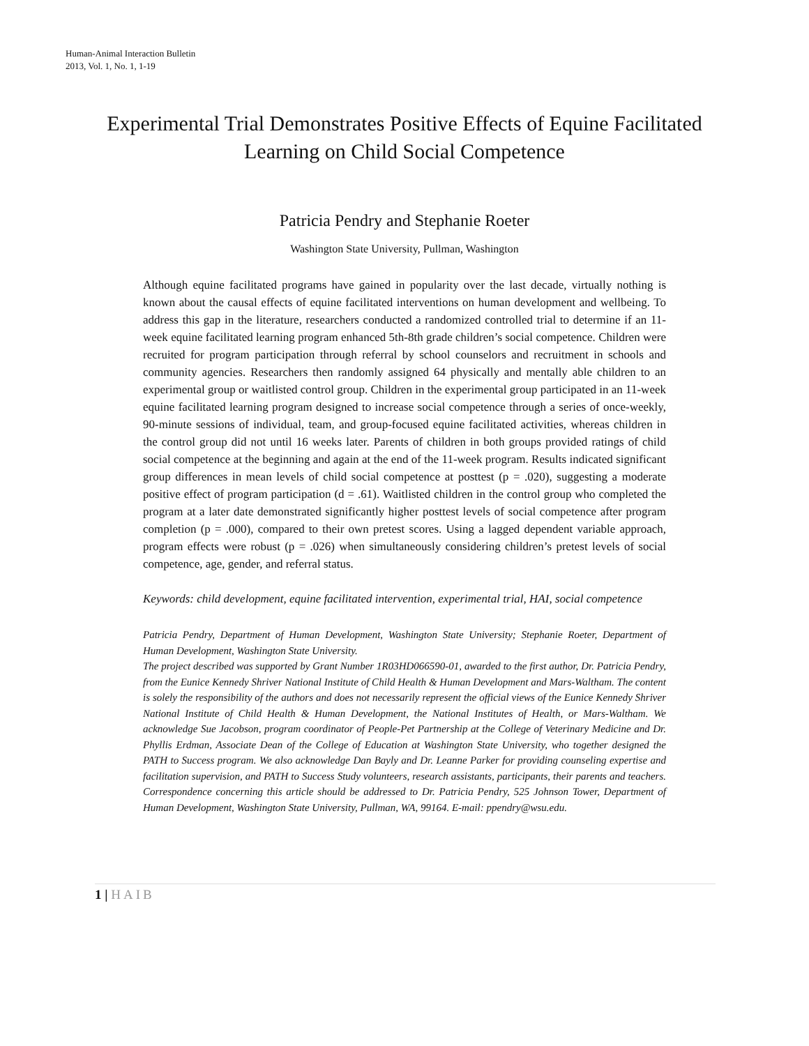Human-Animal Interaction Bulletin
2013, Vol. 1, No. 1, 1-19
Experimental Trial Demonstrates Positive Effects of Equine Facilitated Learning on Child Social Competence
Patricia Pendry and Stephanie Roeter
Washington State University, Pullman, Washington
Although equine facilitated programs have gained in popularity over the last decade, virtually nothing is known about the causal effects of equine facilitated interventions on human development and wellbeing. To address this gap in the literature, researchers conducted a randomized controlled trial to determine if an 11-week equine facilitated learning program enhanced 5th-8th grade children’s social competence. Children were recruited for program participation through referral by school counselors and recruitment in schools and community agencies. Researchers then randomly assigned 64 physically and mentally able children to an experimental group or waitlisted control group. Children in the experimental group participated in an 11-week equine facilitated learning program designed to increase social competence through a series of once-weekly, 90-minute sessions of individual, team, and group-focused equine facilitated activities, whereas children in the control group did not until 16 weeks later. Parents of children in both groups provided ratings of child social competence at the beginning and again at the end of the 11-week program. Results indicated significant group differences in mean levels of child social competence at posttest (p = .020), suggesting a moderate positive effect of program participation (d = .61). Waitlisted children in the control group who completed the program at a later date demonstrated significantly higher posttest levels of social competence after program completion (p = .000), compared to their own pretest scores. Using a lagged dependent variable approach, program effects were robust (p = .026) when simultaneously considering children’s pretest levels of social competence, age, gender, and referral status.
Keywords: child development, equine facilitated intervention, experimental trial, HAI, social competence
Patricia Pendry, Department of Human Development, Washington State University; Stephanie Roeter, Department of Human Development, Washington State University.
The project described was supported by Grant Number 1R03HD066590-01, awarded to the first author, Dr. Patricia Pendry, from the Eunice Kennedy Shriver National Institute of Child Health & Human Development and Mars-Waltham. The content is solely the responsibility of the authors and does not necessarily represent the official views of the Eunice Kennedy Shriver National Institute of Child Health & Human Development, the National Institutes of Health, or Mars-Waltham. We acknowledge Sue Jacobson, program coordinator of People-Pet Partnership at the College of Veterinary Medicine and Dr. Phyllis Erdman, Associate Dean of the College of Education at Washington State University, who together designed the PATH to Success program. We also acknowledge Dan Bayly and Dr. Leanne Parker for providing counseling expertise and facilitation supervision, and PATH to Success Study volunteers, research assistants, participants, their parents and teachers. Correspondence concerning this article should be addressed to Dr. Patricia Pendry, 525 Johnson Tower, Department of Human Development, Washington State University, Pullman, WA, 99164. E-mail: ppendry@wsu.edu.
1 | HAIB